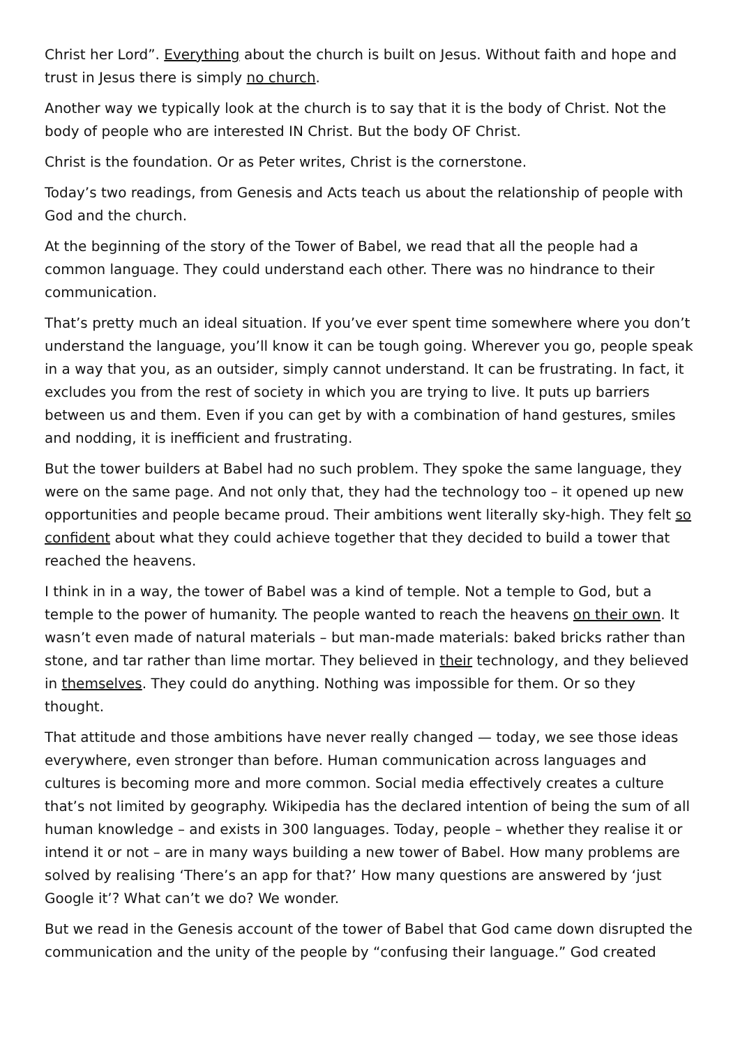Christ her Lord”. Everything about the church is built on Jesus. Without faith and hope and trust in Jesus there is simply no church.
Another way we typically look at the church is to say that it is the body of Christ. Not the body of people who are interested IN Christ. But the body OF Christ.
Christ is the foundation. Or as Peter writes, Christ is the cornerstone.
Today’s two readings, from Genesis and Acts teach us about the relationship of people with God and the church.
At the beginning of the story of the Tower of Babel, we read that all the people had a common language. They could understand each other. There was no hindrance to their communication.
That’s pretty much an ideal situation. If you’ve ever spent time somewhere where you don’t understand the language, you’ll know it can be tough going. Wherever you go, people speak in a way that you, as an outsider, simply cannot understand. It can be frustrating. In fact, it excludes you from the rest of society in which you are trying to live. It puts up barriers between us and them. Even if you can get by with a combination of hand gestures, smiles and nodding, it is inefficient and frustrating.
But the tower builders at Babel had no such problem. They spoke the same language, they were on the same page. And not only that, they had the technology too – it opened up new opportunities and people became proud. Their ambitions went literally sky-high. They felt so confident about what they could achieve together that they decided to build a tower that reached the heavens.
I think in in a way, the tower of Babel was a kind of temple. Not a temple to God, but a temple to the power of humanity. The people wanted to reach the heavens on their own. It wasn’t even made of natural materials – but man-made materials: baked bricks rather than stone, and tar rather than lime mortar. They believed in their technology, and they believed in themselves. They could do anything. Nothing was impossible for them. Or so they thought.
That attitude and those ambitions have never really changed — today, we see those ideas everywhere, even stronger than before. Human communication across languages and cultures is becoming more and more common. Social media effectively creates a culture that’s not limited by geography. Wikipedia has the declared intention of being the sum of all human knowledge – and exists in 300 languages. Today, people – whether they realise it or intend it or not – are in many ways building a new tower of Babel. How many problems are solved by realising ‘There’s an app for that?’ How many questions are answered by ‘just Google it’? What can’t we do? We wonder.
But we read in the Genesis account of the tower of Babel that God came down disrupted the communication and the unity of the people by “confusing their language.” God created